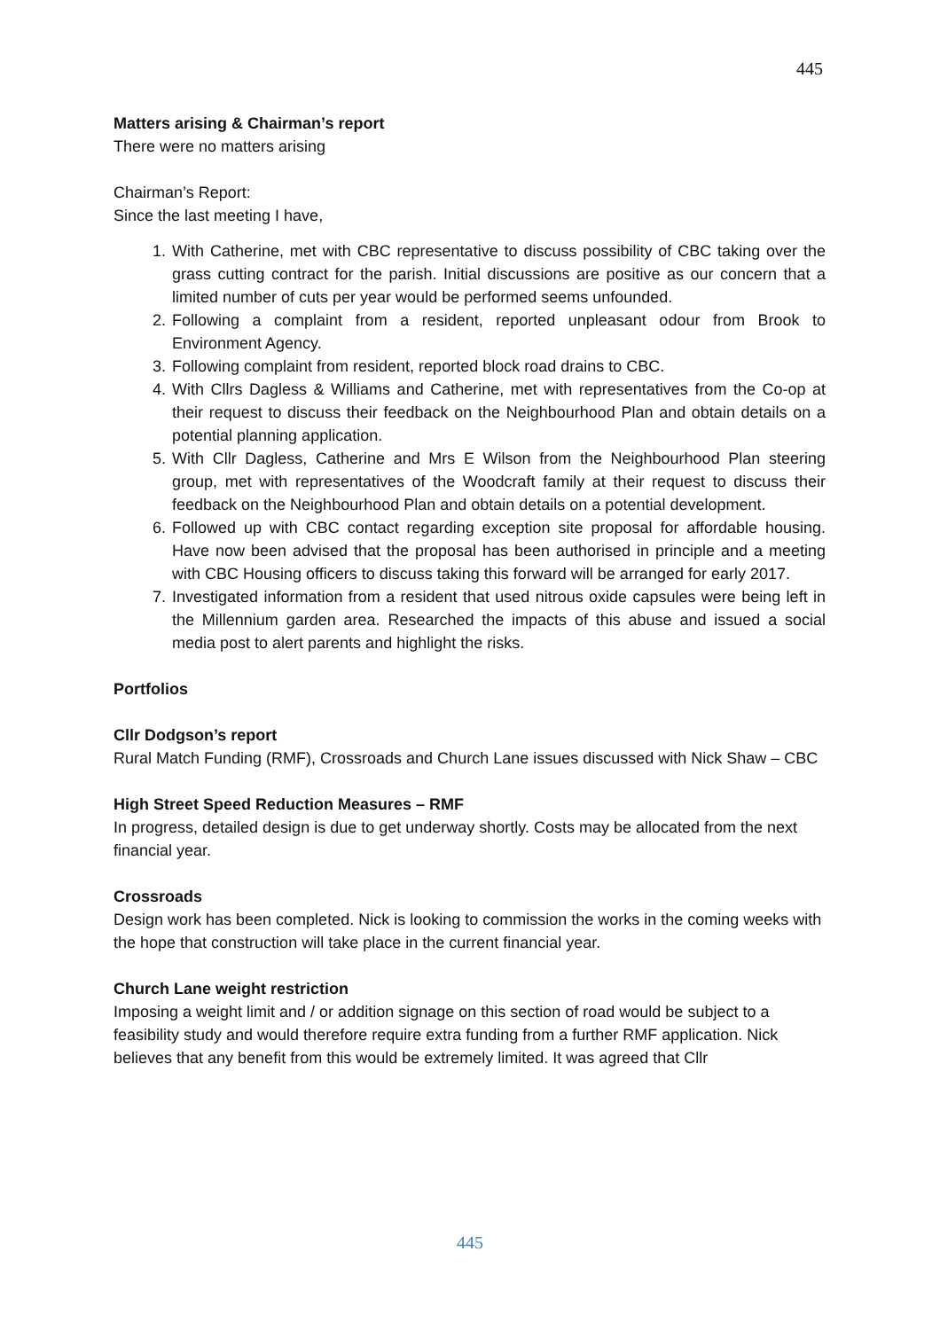445
Matters arising & Chairman’s report
There were no matters arising
Chairman’s Report:
Since the last meeting I have,
1. With Catherine, met with CBC representative to discuss possibility of CBC taking over the grass cutting contract for the parish. Initial discussions are positive as our concern that a limited number of cuts per year would be performed seems unfounded.
2. Following a complaint from a resident, reported unpleasant odour from Brook to Environment Agency.
3. Following complaint from resident, reported block road drains to CBC.
4. With Cllrs Dagless & Williams and Catherine, met with representatives from the Co-op at their request to discuss their feedback on the Neighbourhood Plan and obtain details on a potential planning application.
5. With Cllr Dagless, Catherine and Mrs E Wilson from the Neighbourhood Plan steering group, met with representatives of the Woodcraft family at their request to discuss their feedback on the Neighbourhood Plan and obtain details on a potential development.
6. Followed up with CBC contact regarding exception site proposal for affordable housing. Have now been advised that the proposal has been authorised in principle and a meeting with CBC Housing officers to discuss taking this forward will be arranged for early 2017.
7. Investigated information from a resident that used nitrous oxide capsules were being left in the Millennium garden area. Researched the impacts of this abuse and issued a social media post to alert parents and highlight the risks.
Portfolios
Cllr Dodgson’s report
Rural Match Funding (RMF), Crossroads and Church Lane issues discussed with Nick Shaw – CBC
High Street Speed Reduction Measures – RMF
In progress, detailed design is due to get underway shortly. Costs may be allocated from the next financial year.
Crossroads
Design work has been completed. Nick is looking to commission the works in the coming weeks with the hope that construction will take place in the current financial year.
Church Lane weight restriction
Imposing a weight limit and / or addition signage on this section of road would be subject to a feasibility study and would therefore require extra funding from a further RMF application. Nick believes that any benefit from this would be extremely limited. It was agreed that Cllr
445